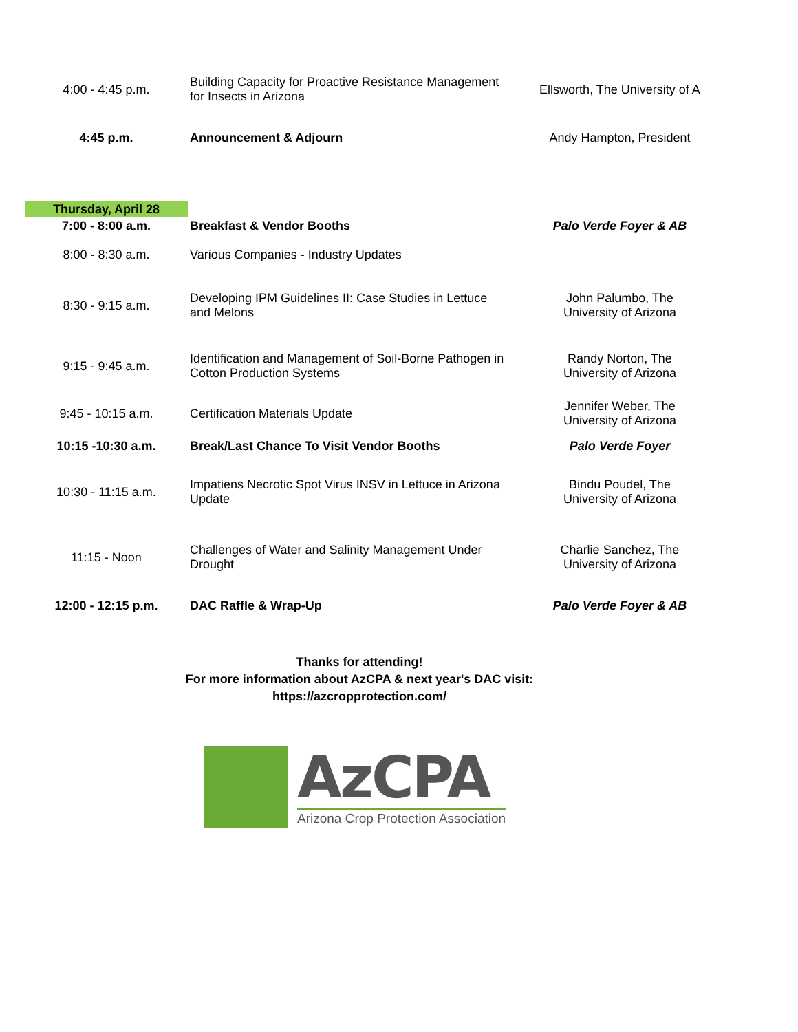| 4:00 - 4:45 p.m. | Building Capacity for Proactive Resistance Management for Insects in Arizona | Ellsworth, The University of A |
| 4:45 p.m. | Announcement & Adjourn | Andy Hampton, President |
| Thursday, April 28 | | |
| 7:00 - 8:00 a.m. | Breakfast & Vendor Booths | Palo Verde Foyer & AB |
| 8:00 - 8:30 a.m. | Various Companies - Industry Updates | |
| 8:30 - 9:15 a.m. | Developing IPM Guidelines II: Case Studies in Lettuce and Melons | John Palumbo, The University of Arizona |
| 9:15 - 9:45 a.m. | Identification and Management of Soil-Borne Pathogen in Cotton Production Systems | Randy Norton, The University of Arizona |
| 9:45 - 10:15 a.m. | Certification Materials Update | Jennifer Weber, The University of Arizona |
| 10:15 -10:30 a.m. | Break/Last Chance To Visit Vendor Booths | Palo Verde Foyer |
| 10:30 - 11:15 a.m. | Impatiens Necrotic Spot Virus INSV in Lettuce in Arizona Update | Bindu Poudel, The University of Arizona |
| 11:15 - Noon | Challenges of Water and Salinity Management Under Drought | Charlie Sanchez, The University of Arizona |
| 12:00 - 12:15 p.m. | DAC Raffle & Wrap-Up | Palo Verde Foyer & AB |
Thanks for attending!
For more information about AzCPA & next year's DAC visit:
https://azcropprotection.com/
AzCPA
Arizona Crop Protection Association